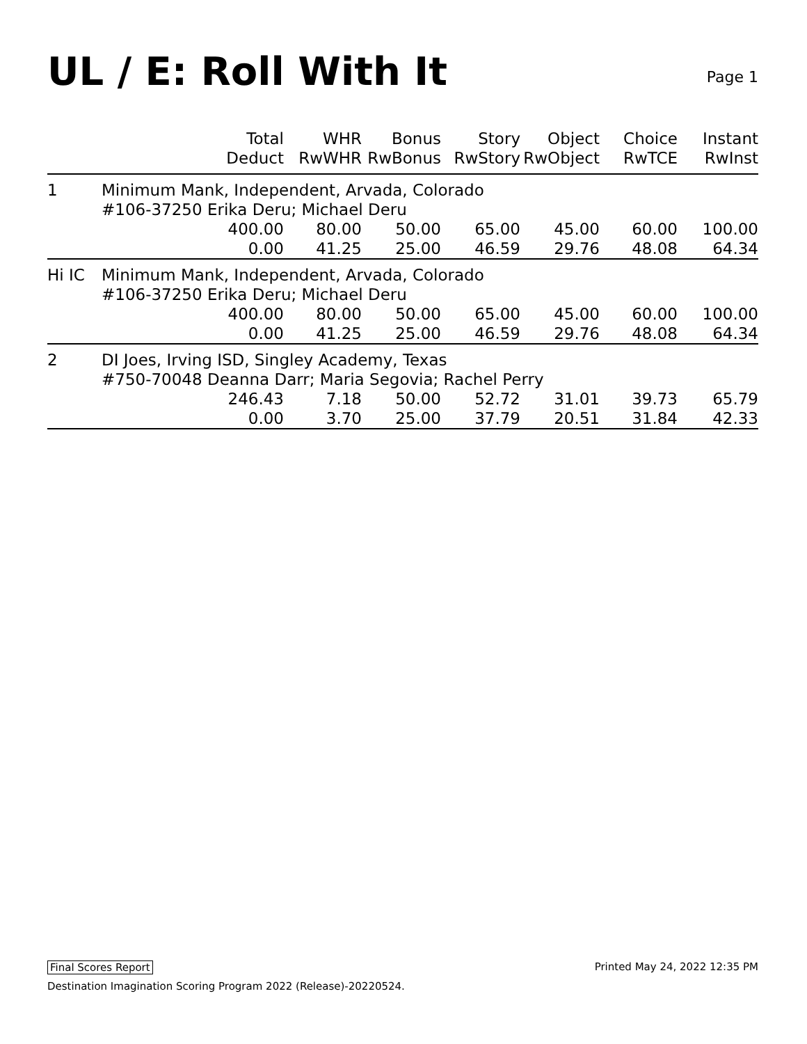UL / E: Roll With It
Page 1
| | Total Deduct | WHR RwWHR | Bonus RwBonus | Story RwStory | Object RwObject | Choice RwTCE | Instant RwInst |
| --- | --- | --- | --- | --- | --- | --- | --- |
| 1 | Minimum Mank, Independent, Arvada, Colorado | | | | | | |
| | #106-37250 Erika Deru; Michael Deru | | | | | | |
| | 400.00 | 80.00 | 50.00 | 65.00 | 45.00 | 60.00 | 100.00 |
| | 0.00 | 41.25 | 25.00 | 46.59 | 29.76 | 48.08 | 64.34 |
| Hi IC | Minimum Mank, Independent, Arvada, Colorado | | | | | | |
| | #106-37250 Erika Deru; Michael Deru | | | | | | |
| | 400.00 | 80.00 | 50.00 | 65.00 | 45.00 | 60.00 | 100.00 |
| | 0.00 | 41.25 | 25.00 | 46.59 | 29.76 | 48.08 | 64.34 |
| 2 | DI Joes, Irving ISD, Singley Academy, Texas | | | | | | |
| | #750-70048 Deanna Darr; Maria Segovia; Rachel Perry | | | | | | |
| | 246.43 | 7.18 | 50.00 | 52.72 | 31.01 | 39.73 | 65.79 |
| | 0.00 | 3.70 | 25.00 | 37.79 | 20.51 | 31.84 | 42.33 |
Final Scores Report Printed May 24, 2022 12:35 PM
Destination Imagination Scoring Program 2022 (Release)-20220524.